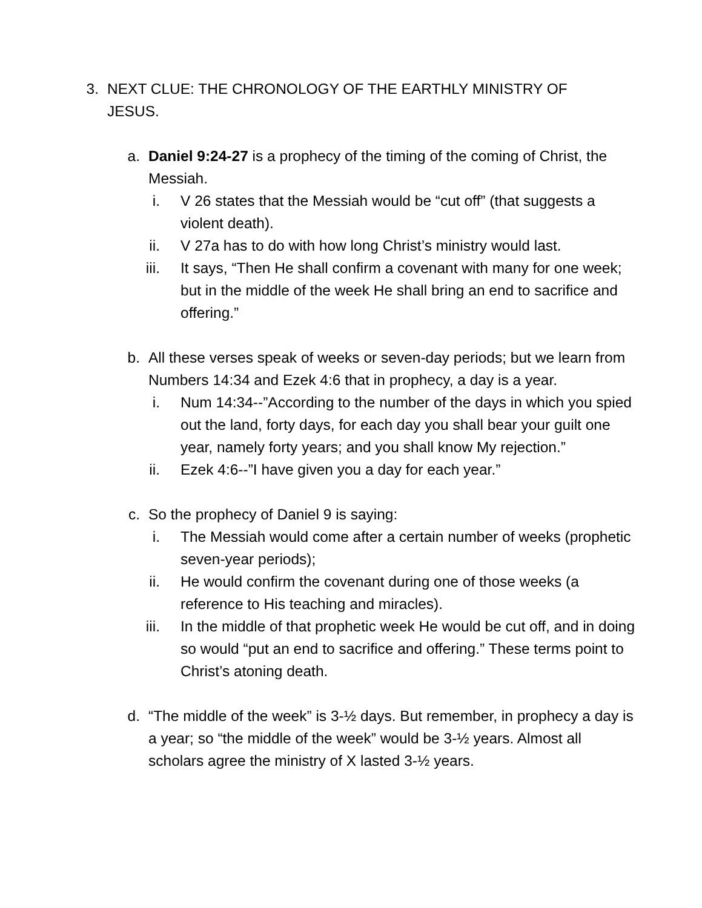3. NEXT CLUE: THE CHRONOLOGY OF THE EARTHLY MINISTRY OF JESUS.
a. Daniel 9:24-27 is a prophecy of the timing of the coming of Christ, the Messiah.
i. V 26 states that the Messiah would be “cut off” (that suggests a violent death).
ii. V 27a has to do with how long Christ’s ministry would last.
iii. It says, “Then He shall confirm a covenant with many for one week; but in the middle of the week He shall bring an end to sacrifice and offering.”
b. All these verses speak of weeks or seven-day periods; but we learn from Numbers 14:34 and Ezek 4:6 that in prophecy, a day is a year.
i. Num 14:34--”According to the number of the days in which you spied out the land, forty days, for each day you shall bear your guilt one year, namely forty years; and you shall know My rejection.”
ii. Ezek 4:6--”I have given you a day for each year.”
c. So the prophecy of Daniel 9 is saying:
i. The Messiah would come after a certain number of weeks (prophetic seven-year periods);
ii. He would confirm the covenant during one of those weeks (a reference to His teaching and miracles).
iii. In the middle of that prophetic week He would be cut off, and in doing so would “put an end to sacrifice and offering.” These terms point to Christ’s atoning death.
d. “The middle of the week” is 3-½ days. But remember, in prophecy a day is a year; so “the middle of the week” would be 3-½ years. Almost all scholars agree the ministry of X lasted 3-½ years.